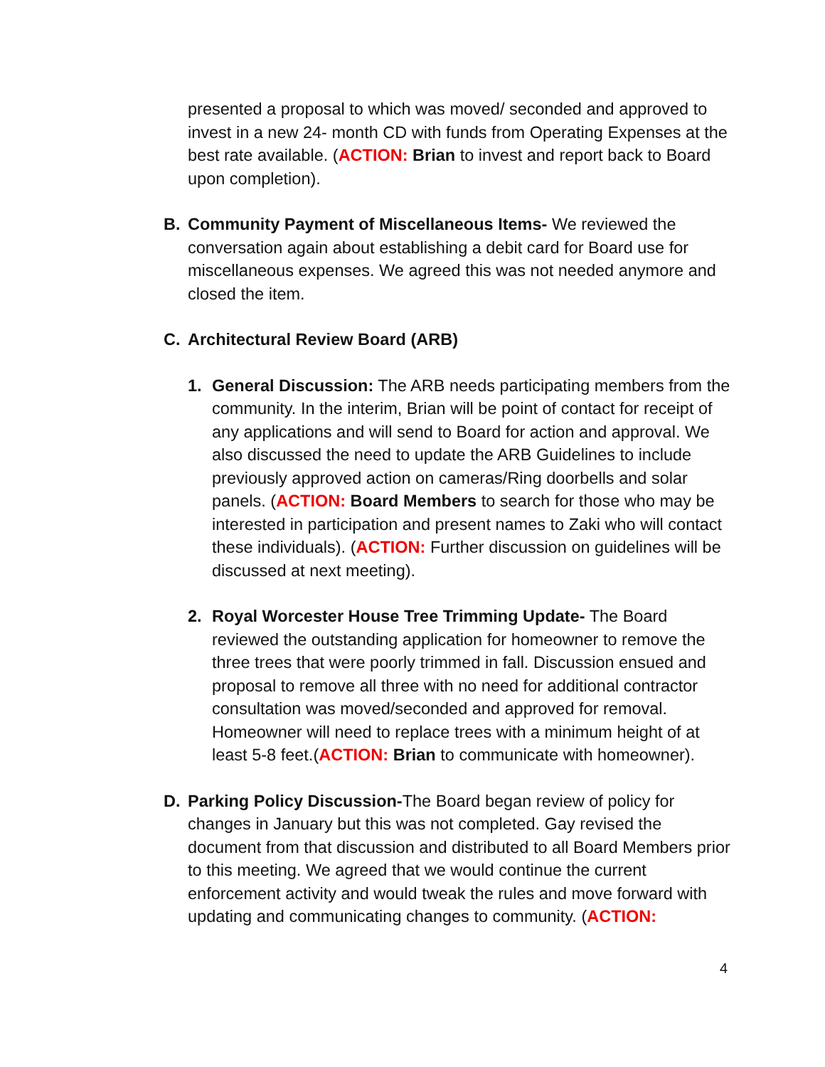presented a proposal to which was moved/ seconded and approved to invest in a new 24- month CD with funds from Operating Expenses at the best rate available. (ACTION: Brian to invest and report back to Board upon completion).
B. Community Payment of Miscellaneous Items- We reviewed the conversation again about establishing a debit card for Board use for miscellaneous expenses. We agreed this was not needed anymore and closed the item.
C. Architectural Review Board (ARB)
1. General Discussion: The ARB needs participating members from the community. In the interim, Brian will be point of contact for receipt of any applications and will send to Board for action and approval. We also discussed the need to update the ARB Guidelines to include previously approved action on cameras/Ring doorbells and solar panels. (ACTION: Board Members to search for those who may be interested in participation and present names to Zaki who will contact these individuals). (ACTION: Further discussion on guidelines will be discussed at next meeting).
2. Royal Worcester House Tree Trimming Update- The Board reviewed the outstanding application for homeowner to remove the three trees that were poorly trimmed in fall. Discussion ensued and proposal to remove all three with no need for additional contractor consultation was moved/seconded and approved for removal. Homeowner will need to replace trees with a minimum height of at least 5-8 feet.(ACTION: Brian to communicate with homeowner).
D. Parking Policy Discussion-The Board began review of policy for changes in January but this was not completed. Gay revised the document from that discussion and distributed to all Board Members prior to this meeting. We agreed that we would continue the current enforcement activity and would tweak the rules and move forward with updating and communicating changes to community. (ACTION:
4